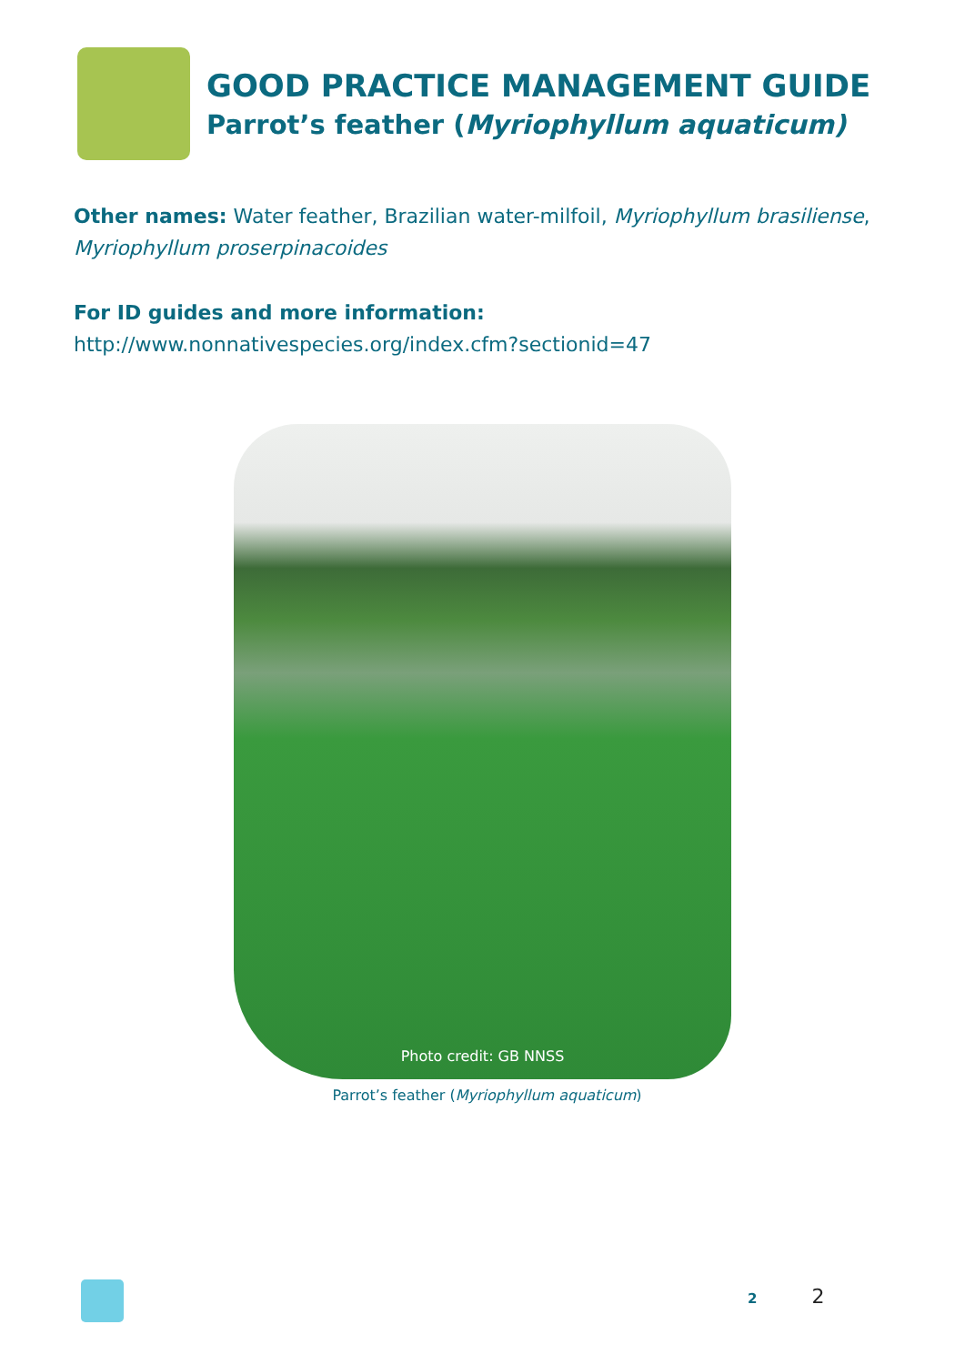GOOD PRACTICE MANAGEMENT GUIDE
Parrot’s feather (Myriophyllum aquaticum)
Other names: Water feather, Brazilian water-milfoil, Myriophyllum brasiliense, Myriophyllum proserpinacoides
For ID guides and more information:
http://www.nonnativespecies.org/index.cfm?sectionid=47
Photo credit: GB NNSS
Parrot’s feather (Myriophyllum aquaticum)
2 2